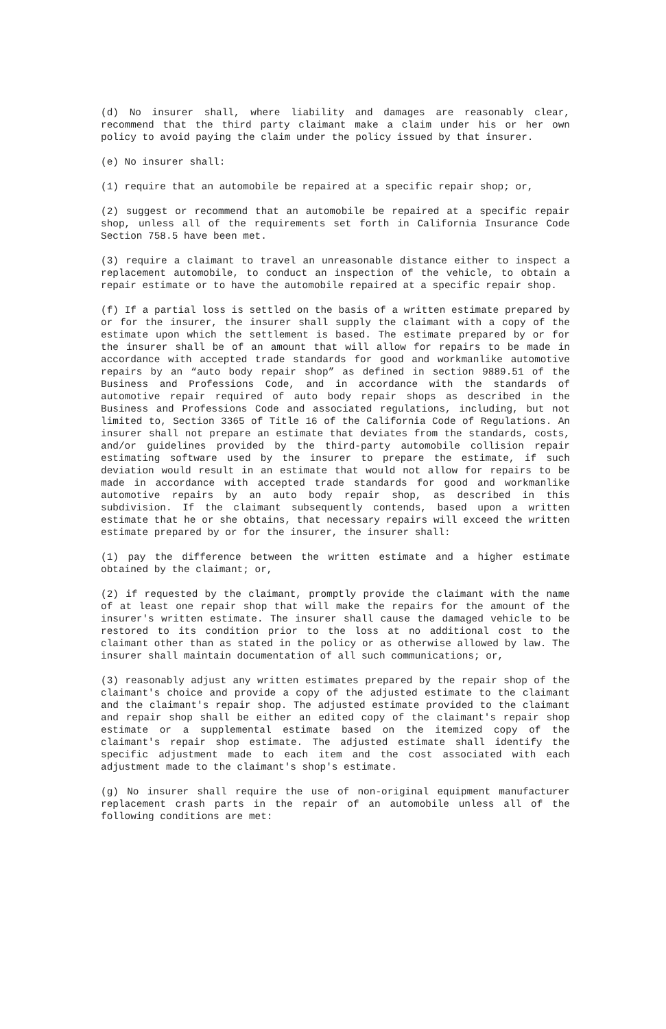(d) No insurer shall, where liability and damages are reasonably clear, recommend that the third party claimant make a claim under his or her own policy to avoid paying the claim under the policy issued by that insurer.
(e) No insurer shall:
(1) require that an automobile be repaired at a specific repair shop; or,
(2) suggest or recommend that an automobile be repaired at a specific repair shop, unless all of the requirements set forth in California Insurance Code Section 758.5 have been met.
(3) require a claimant to travel an unreasonable distance either to inspect a replacement automobile, to conduct an inspection of the vehicle, to obtain a repair estimate or to have the automobile repaired at a specific repair shop.
(f) If a partial loss is settled on the basis of a written estimate prepared by or for the insurer, the insurer shall supply the claimant with a copy of the estimate upon which the settlement is based. The estimate prepared by or for the insurer shall be of an amount that will allow for repairs to be made in accordance with accepted trade standards for good and workmanlike automotive repairs by an “auto body repair shop” as defined in section 9889.51 of the Business and Professions Code, and in accordance with the standards of automotive repair required of auto body repair shops as described in the Business and Professions Code and associated regulations, including, but not limited to, Section 3365 of Title 16 of the California Code of Regulations. An insurer shall not prepare an estimate that deviates from the standards, costs, and/or guidelines provided by the third-party automobile collision repair estimating software used by the insurer to prepare the estimate, if such deviation would result in an estimate that would not allow for repairs to be made in accordance with accepted trade standards for good and workmanlike automotive repairs by an auto body repair shop, as described in this subdivision. If the claimant subsequently contends, based upon a written estimate that he or she obtains, that necessary repairs will exceed the written estimate prepared by or for the insurer, the insurer shall:
(1) pay the difference between the written estimate and a higher estimate obtained by the claimant; or,
(2) if requested by the claimant, promptly provide the claimant with the name of at least one repair shop that will make the repairs for the amount of the insurer's written estimate. The insurer shall cause the damaged vehicle to be restored to its condition prior to the loss at no additional cost to the claimant other than as stated in the policy or as otherwise allowed by law. The insurer shall maintain documentation of all such communications; or,
(3) reasonably adjust any written estimates prepared by the repair shop of the claimant's choice and provide a copy of the adjusted estimate to the claimant and the claimant's repair shop. The adjusted estimate provided to the claimant and repair shop shall be either an edited copy of the claimant's repair shop estimate or a supplemental estimate based on the itemized copy of the claimant's repair shop estimate. The adjusted estimate shall identify the specific adjustment made to each item and the cost associated with each adjustment made to the claimant's shop's estimate.
(g) No insurer shall require the use of non-original equipment manufacturer replacement crash parts in the repair of an automobile unless all of the following conditions are met: